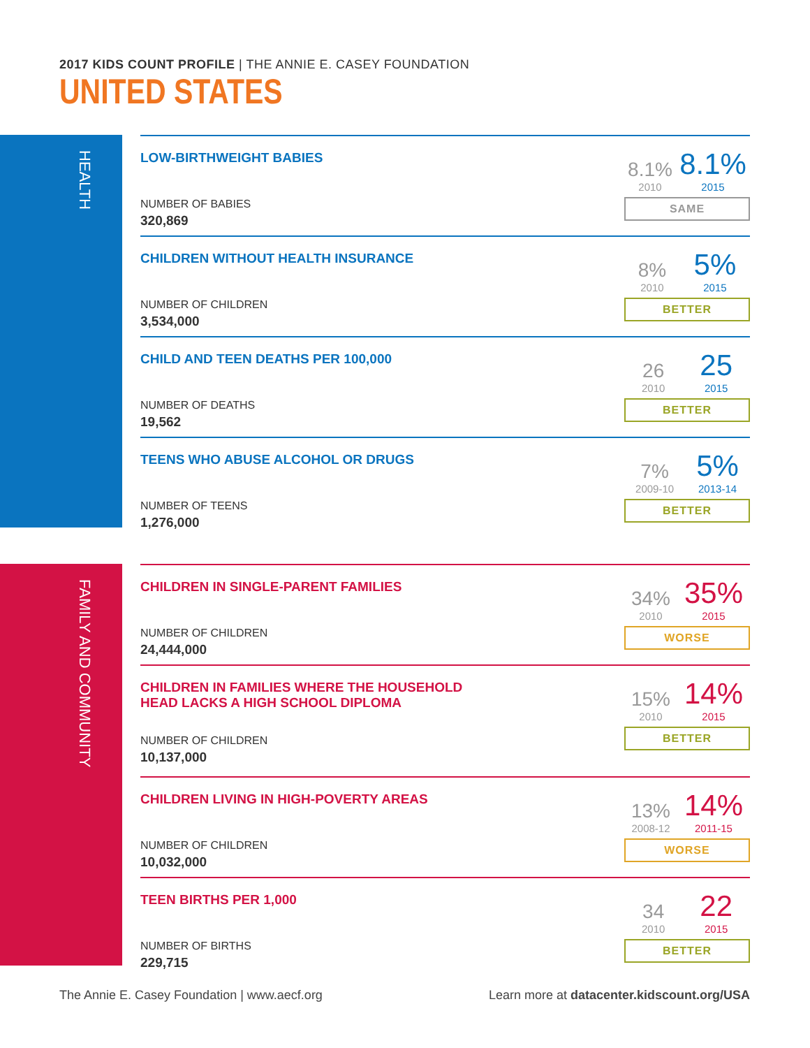2017 KIDS COUNT PROFILE | THE ANNIE E. CASEY FOUNDATION
UNITED STATES
HEALTH
LOW-BIRTHWEIGHT BABIES
NUMBER OF BABIES
320,869
8.1%
2010 8.1%
2015
SAME
CHILDREN WITHOUT HEALTH INSURANCE
NUMBER OF CHILDREN
3,534,000
8%
2010 5%
2015
BETTER
CHILD AND TEEN DEATHS PER 100,000
NUMBER OF DEATHS
19,562
26
2010 25
2015
BETTER
TEENS WHO ABUSE ALCOHOL OR DRUGS
NUMBER OF TEENS
1,276,000
7%
2009-10 5%
2013-14
BETTER
FAMILY AND COMMUNITY
CHILDREN IN SINGLE-PARENT FAMILIES
NUMBER OF CHILDREN
24,444,000
34%
2010 35%
2015
WORSE
CHILDREN IN FAMILIES WHERE THE HOUSEHOLD
HEAD LACKS A HIGH SCHOOL DIPLOMA
NUMBER OF CHILDREN
10,137,000
15%
2010 14%
2015
BETTER
CHILDREN LIVING IN HIGH-POVERTY AREAS
NUMBER OF CHILDREN
10,032,000
13%
2008-12 14%
2011-15
WORSE
TEEN BIRTHS PER 1,000
NUMBER OF BIRTHS
229,715
34
2010 22
2015
BETTER
The Annie E. Casey Foundation | www.aecf.org Learn more at datacenter.kidscount.org/USA